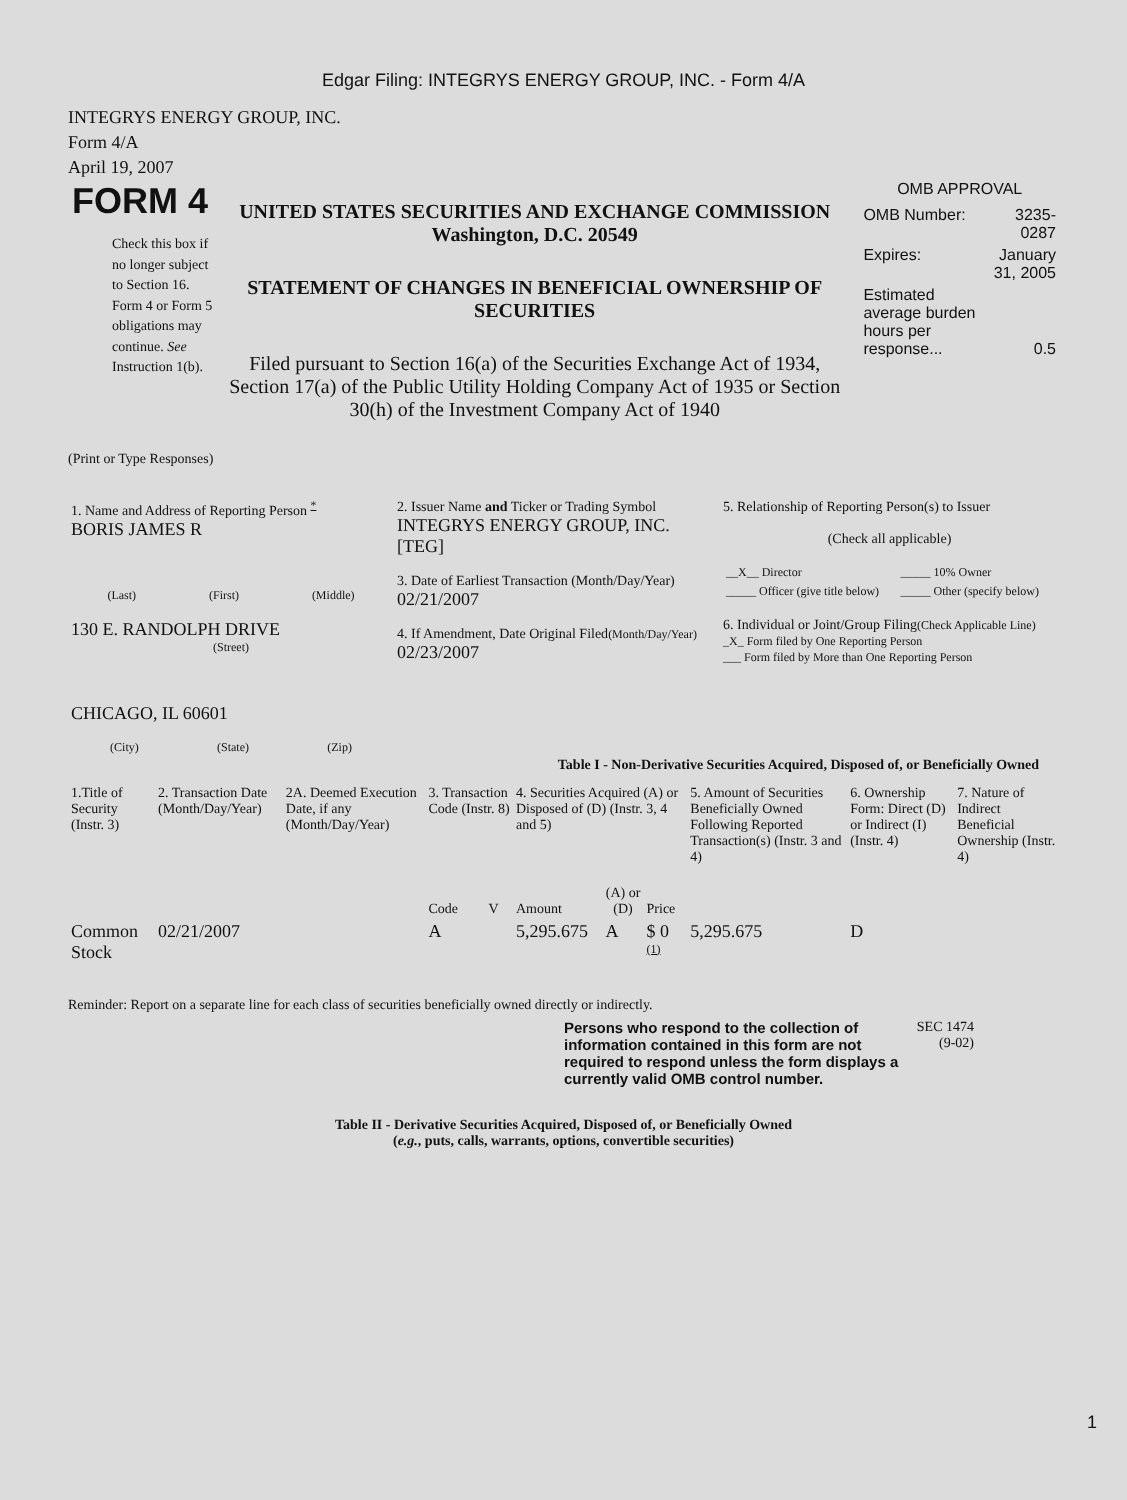Edgar Filing: INTEGRYS ENERGY GROUP, INC. - Form 4/A
INTEGRYS ENERGY GROUP, INC.
Form 4/A
April 19, 2007
FORM 4
Check this box if no longer subject to Section 16. Form 4 or Form 5 obligations may continue. See Instruction 1(b).
UNITED STATES SECURITIES AND EXCHANGE COMMISSION
Washington, D.C. 20549
STATEMENT OF CHANGES IN BENEFICIAL OWNERSHIP OF SECURITIES
Filed pursuant to Section 16(a) of the Securities Exchange Act of 1934, Section 17(a) of the Public Utility Holding Company Act of 1935 or Section 30(h) of the Investment Company Act of 1940
OMB APPROVAL
| OMB Number: | 3235-0287 |
| Expires: | January 31, 2005 |
| Estimated average burden hours per response... | 0.5 |
(Print or Type Responses)
| 1. Name and Address of Reporting Person <sup>*</sup> BORIS JAMES R (Last) (First) (Middle) 130 E. RANDOLPH DRIVE (Street) CHICAGO, IL 60601 (City) (State) (Zip) | 2. Issuer Name and Ticker or Trading Symbol INTEGRYS ENERGY GROUP, INC. [TEG] 3. Date of Earliest Transaction (Month/Day/Year) 02/21/2007 4. If Amendment, Date Original Filed (Month/Day/Year) 02/23/2007 | 5. Relationship of Reporting Person(s) to Issuer (Check all applicable) / __X__ Director / _____ 10% Owner / / _____ Officer (give title below) / _____ Other (specify below) / 6. Individual or Joint/Group Filing (Check Applicable Line) _X_ Form filed by One Reporting Person ___ Form filed by More than One Reporting Person |
Table I - Non-Derivative Securities Acquired, Disposed of, or Beneficially Owned
| 1.Title of Security (Instr. 3) | 2. Transaction Date (Month/Day/Year) | 2A. Deemed Execution Date, if any (Month/Day/Year) | 3. Transaction Code (Instr. 8) | | 4. Securities Acquired (A) or Disposed of (D) (Instr. 3, 4 and 5) | | | 5. Amount of Securities Beneficially Owned Following Reported Transaction(s) (Instr. 3 and 4) | 6. Ownership Form: Direct (D) or Indirect (I) (Instr. 4) | 7. Nature of Indirect Beneficial Ownership (Instr. 4) |
| --- | --- | --- | --- | --- | --- | --- | --- | --- | --- | --- |
| | | | Code | V | Amount | (A) or (D) | Price | | | |
| Common Stock | 02/21/2007 | | A | | 5,295.675 | A | $ 0 <sup>(1)</sup> | 5,295.675 | D | |
Reminder: Report on a separate line for each class of securities beneficially owned directly or indirectly.
Persons who respond to the collection of information contained in this form are not required to respond unless the form displays a currently valid OMB control number.
SEC 1474
(9-02)
Table II - Derivative Securities Acquired, Disposed of, or Beneficially Owned
(e.g., puts, calls, warrants, options, convertible securities)
1